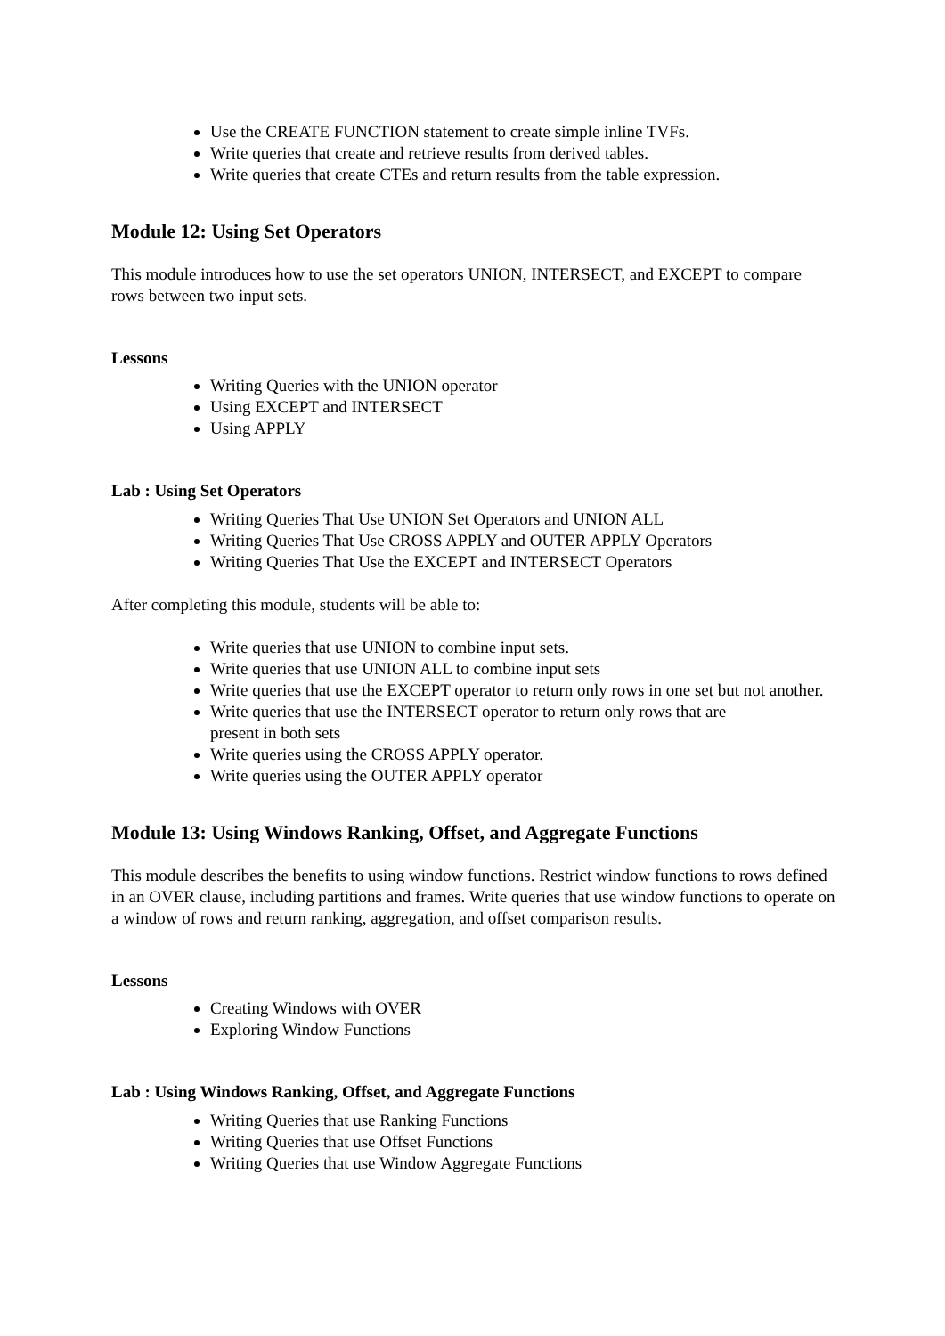Use the CREATE FUNCTION statement to create simple inline TVFs.
Write queries that create and retrieve results from derived tables.
Write queries that create CTEs and return results from the table expression.
Module 12: Using Set Operators
This module introduces how to use the set operators UNION, INTERSECT, and EXCEPT to compare rows between two input sets.
Lessons
Writing Queries with the UNION operator
Using EXCEPT and INTERSECT
Using APPLY
Lab : Using Set Operators
Writing Queries That Use UNION Set Operators and UNION ALL
Writing Queries That Use CROSS APPLY and OUTER APPLY Operators
Writing Queries That Use the EXCEPT and INTERSECT Operators
After completing this module, students will be able to:
Write queries that use UNION to combine input sets.
Write queries that use UNION ALL to combine input sets
Write queries that use the EXCEPT operator to return only rows in one set but not another.
Write queries that use the INTERSECT operator to return only rows that are
present in both sets
Write queries using the CROSS APPLY operator.
Write queries using the OUTER APPLY operator
Module 13: Using Windows Ranking, Offset, and Aggregate Functions
This module describes the benefits to using window functions. Restrict window functions to rows defined in an OVER clause, including partitions and frames. Write queries that use window functions to operate on a window of rows and return ranking, aggregation, and offset comparison results.
Lessons
Creating Windows with OVER
Exploring Window Functions
Lab : Using Windows Ranking, Offset, and Aggregate Functions
Writing Queries that use Ranking Functions
Writing Queries that use Offset Functions
Writing Queries that use Window Aggregate Functions